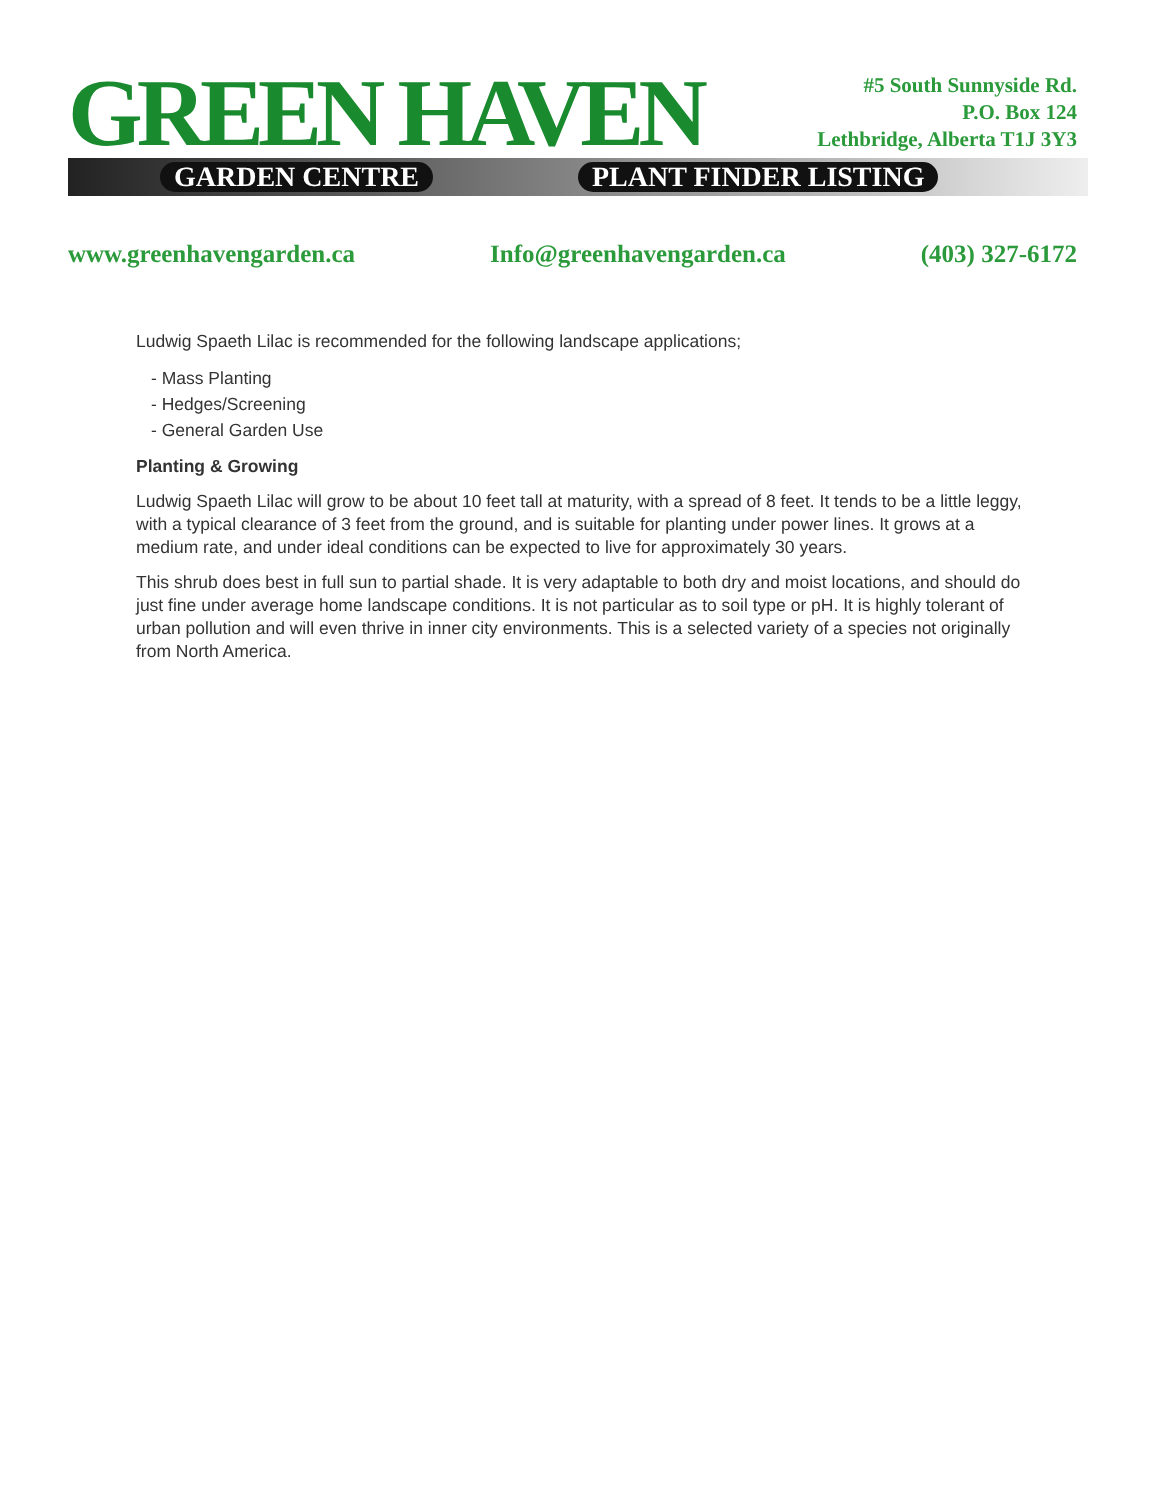GREEN HAVEN GARDEN CENTRE PLANT FINDER LISTING
#5 South Sunnyside Rd.
P.O. Box 124
Lethbridge, Alberta T1J 3Y3
www.greenhavengarden.ca Info@greenhavengarden.ca (403) 327-6172
Ludwig Spaeth Lilac is recommended for the following landscape applications;
- Mass Planting
- Hedges/Screening
- General Garden Use
Planting & Growing
Ludwig Spaeth Lilac will grow to be about 10 feet tall at maturity, with a spread of 8 feet. It tends to be a little leggy, with a typical clearance of 3 feet from the ground, and is suitable for planting under power lines. It grows at a medium rate, and under ideal conditions can be expected to live for approximately 30 years.
This shrub does best in full sun to partial shade. It is very adaptable to both dry and moist locations, and should do just fine under average home landscape conditions. It is not particular as to soil type or pH. It is highly tolerant of urban pollution and will even thrive in inner city environments. This is a selected variety of a species not originally from North America.